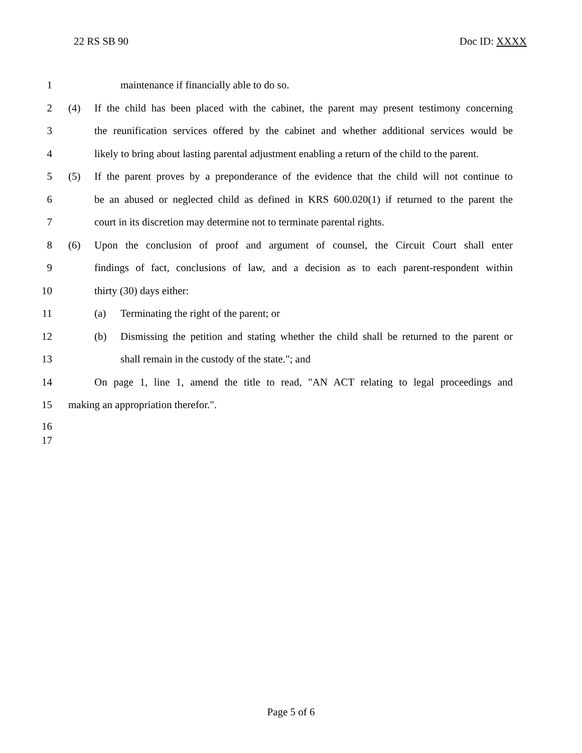22 RS SB 90 Doc ID: XXXX
1 maintenance if financially able to do so.
2 (4) If the child has been placed with the cabinet, the parent may present testimony concerning
3 the reunification services offered by the cabinet and whether additional services would be
4 likely to bring about lasting parental adjustment enabling a return of the child to the parent.
5 (5) If the parent proves by a preponderance of the evidence that the child will not continue to
6 be an abused or neglected child as defined in KRS 600.020(1) if returned to the parent the
7 court in its discretion may determine not to terminate parental rights.
8 (6) Upon the conclusion of proof and argument of counsel, the Circuit Court shall enter
9 findings of fact, conclusions of law, and a decision as to each parent-respondent within
10 thirty (30) days either:
11 (a) Terminating the right of the parent; or
12 (b) Dismissing the petition and stating whether the child shall be returned to the parent or
13 shall remain in the custody of the state."; and
14 On page 1, line 1, amend the title to read, "AN ACT relating to legal proceedings and
15 making an appropriation therefor.".
16
17
Page 5 of 6